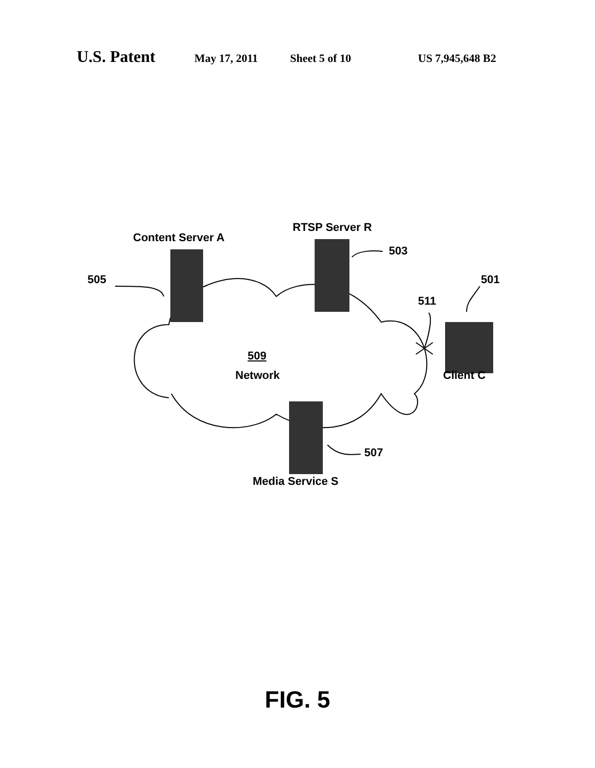U.S. Patent May 17, 2011 Sheet 5 of 10 US 7,945,648 B2
Content Server A
RTSP Server R
503
505 501
511
509
Network Client C
507
Media Service S
FIG. 5